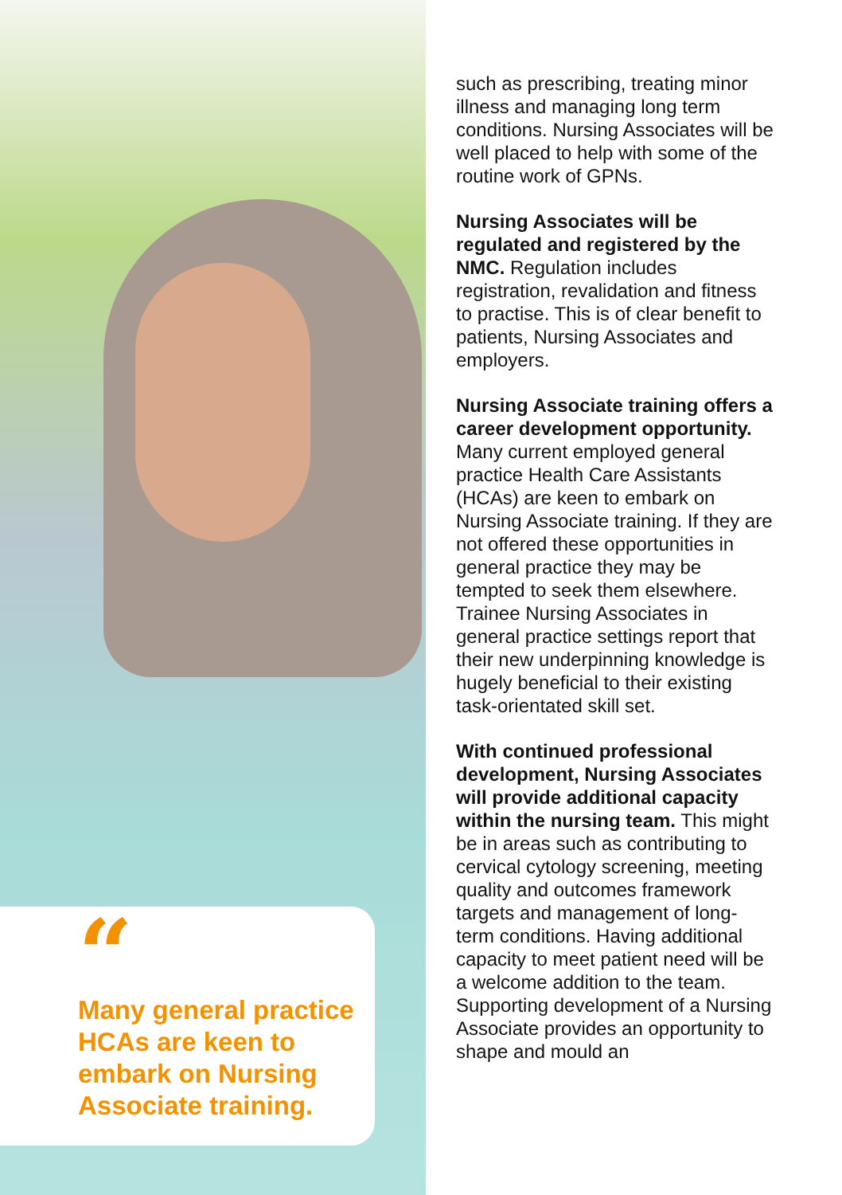“
Many general practice HCAs are keen to embark on Nursing Associate training.
such as prescribing, treating minor illness and managing long term conditions. Nursing Associates will be well placed to help with some of the routine work of GPNs.
Nursing Associates will be regulated and registered by the NMC. Regulation includes registration, revalidation and fitness to practise. This is of clear benefit to patients, Nursing Associates and employers.
Nursing Associate training offers a career development opportunity. Many current employed general practice Health Care Assistants (HCAs) are keen to embark on Nursing Associate training. If they are not offered these opportunities in general practice they may be tempted to seek them elsewhere. Trainee Nursing Associates in general practice settings report that their new underpinning knowledge is hugely beneficial to their existing task-orientated skill set.
With continued professional development, Nursing Associates will provide additional capacity within the nursing team. This might be in areas such as contributing to cervical cytology screening, meeting quality and outcomes framework targets and management of long-term conditions. Having additional capacity to meet patient need will be a welcome addition to the team. Supporting development of a Nursing Associate provides an opportunity to shape and mould an